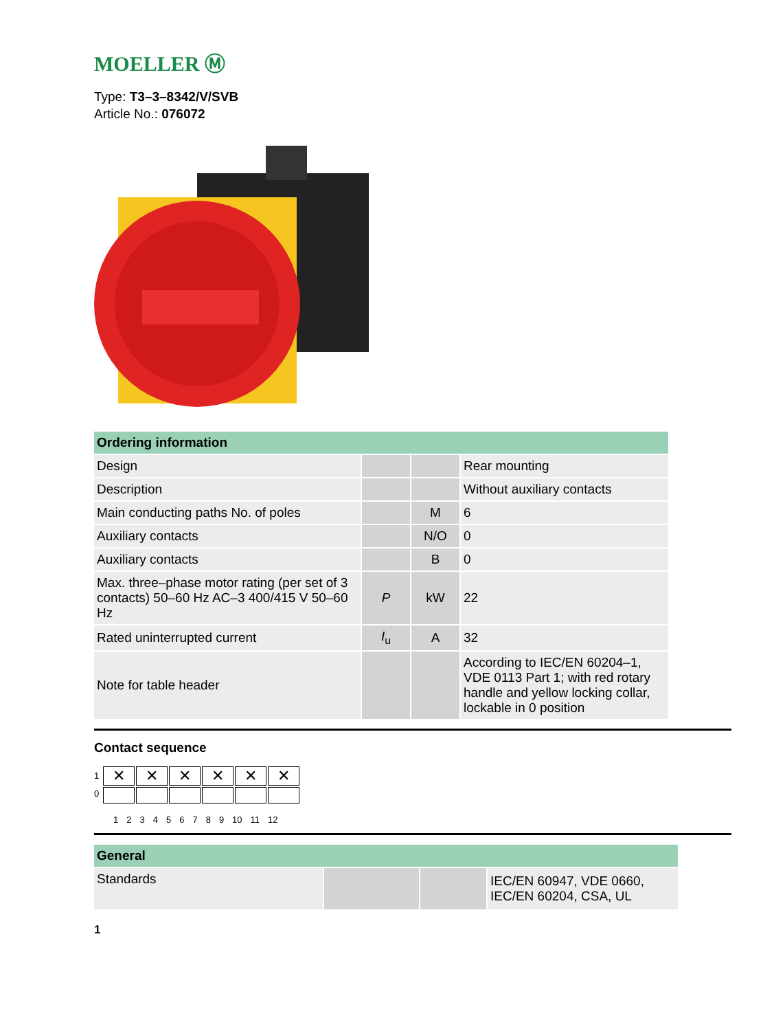MOELLER Ⓜ
Type: T3–3–8342/V/SVB
Article No.: 076072
| Ordering information | | | |
| --- | --- | --- | --- |
| Design | | | Rear mounting |
| Description | | | Without auxiliary contacts |
| Main conducting paths No. of poles | | M | 6 |
| Auxiliary contacts | | N/O | 0 |
| Auxiliary contacts | | B | 0 |
| Max. three–phase motor rating (per set of 3 contacts) 50–60 Hz AC–3 400/415 V 50–60 Hz | P | kW | 22 |
| Rated uninterrupted current | I<sub>u</sub> | A | 32 |
| Note for table header | | | According to IEC/EN 60204–1, VDE 0113 Part 1; with red rotary handle and yellow locking collar, lockable in 0 position |
Contact sequence
1
0
| ✕ | ✕ | ✕ | ✕ | ✕ | ✕ |
123456789 10 11 12
| General | | | |
| --- | --- | --- | --- |
| Standards | | | IEC/EN 60947, VDE 0660, IEC/EN 60204, CSA, UL |
1